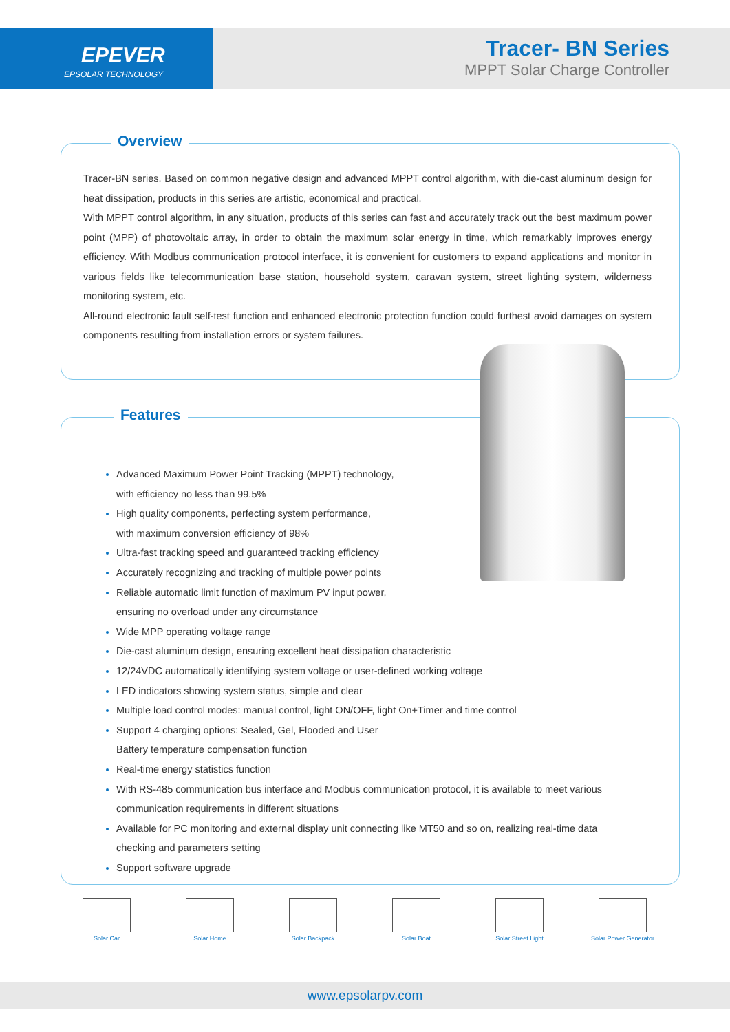EPEVER
EPSOLAR TECHNOLOGY
Tracer- BN Series
MPPT Solar Charge Controller
Overview
Tracer-BN series. Based on common negative design and advanced MPPT control algorithm, with die-cast aluminum design for heat dissipation, products in this series are artistic, economical and practical.
With MPPT control algorithm, in any situation, products of this series can fast and accurately track out the best maximum power point (MPP) of photovoltaic array, in order to obtain the maximum solar energy in time, which remarkably improves energy efficiency. With Modbus communication protocol interface, it is convenient for customers to expand applications and monitor in various fields like telecommunication base station, household system, caravan system, street lighting system, wilderness monitoring system, etc.
All-round electronic fault self-test function and enhanced electronic protection function could furthest avoid damages on system components resulting from installation errors or system failures.
Features
Advanced Maximum Power Point Tracking (MPPT) technology,
with efficiency no less than 99.5%
High quality components, perfecting system performance,
with maximum conversion efficiency of 98%
Ultra-fast tracking speed and guaranteed tracking efficiency
Accurately recognizing and tracking of multiple power points
Reliable automatic limit function of maximum PV input power,
ensuring no overload under any circumstance
Wide MPP operating voltage range
Die-cast aluminum design, ensuring excellent heat dissipation characteristic
12/24VDC automatically identifying system voltage or user-defined working voltage
LED indicators showing system status, simple and clear
Multiple load control modes: manual control, light ON/OFF, light On+Timer and time control
Support 4 charging options: Sealed, Gel, Flooded and User
Battery temperature compensation function
Real-time energy statistics function
With RS-485 communication bus interface and Modbus communication protocol, it is available to meet various
communication requirements in different situations
Available for PC monitoring and external display unit connecting like MT50 and so on, realizing real-time data
checking and parameters setting
Support software upgrade
Solar Car Solar Home Solar Backpack Solar Boat Solar Street Light Solar Power Generator
www.epsolarpv.com